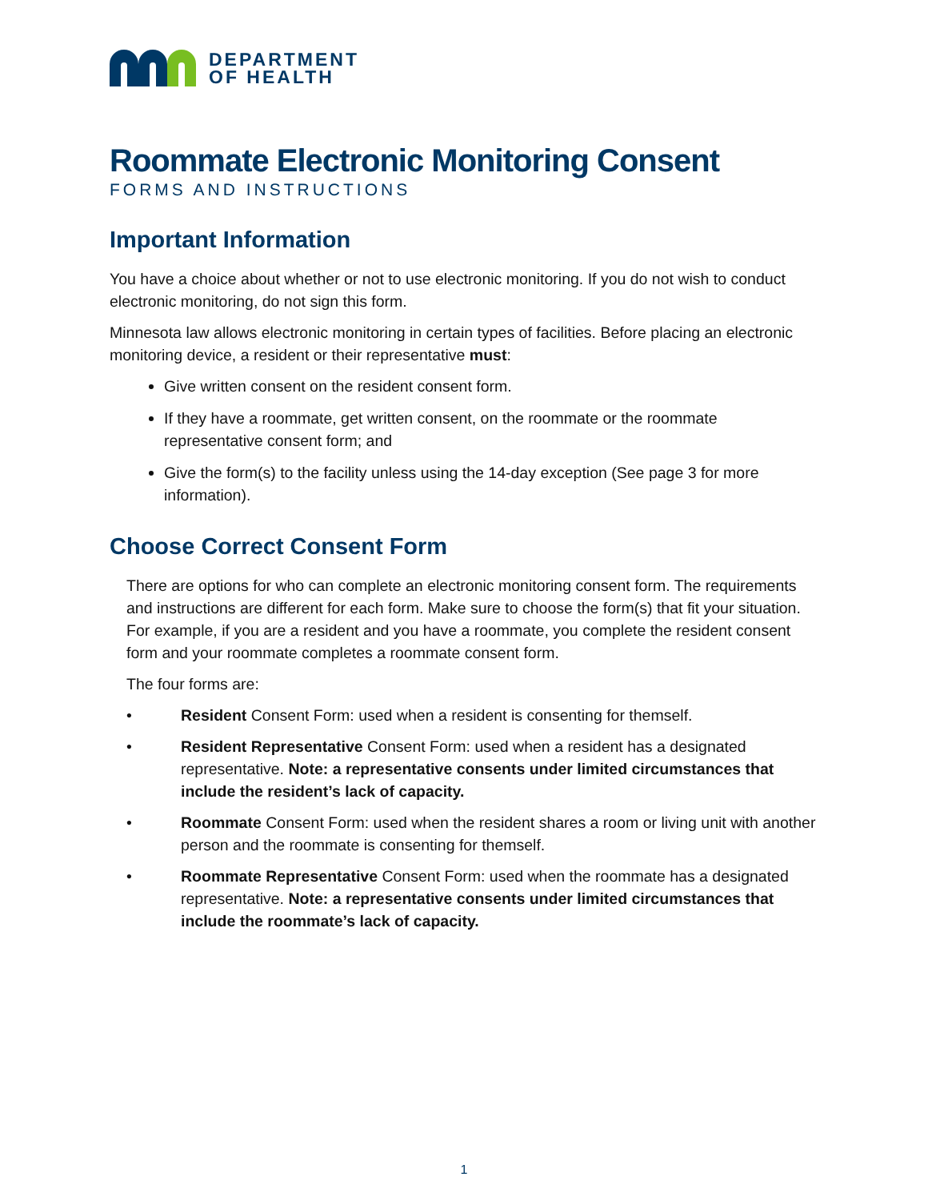DEPARTMENT
OF HEALTH
Roommate Electronic Monitoring Consent
FORMS AND INSTRUCTIONS
Important Information
You have a choice about whether or not to use electronic monitoring. If you do not wish to conduct electronic monitoring, do not sign this form.
Minnesota law allows electronic monitoring in certain types of facilities. Before placing an electronic monitoring device, a resident or their representative must:
Give written consent on the resident consent form.
If they have a roommate, get written consent, on the roommate or the roommate representative consent form; and
Give the form(s) to the facility unless using the 14-day exception (See page 3 for more information).
Choose Correct Consent Form
There are options for who can complete an electronic monitoring consent form. The requirements and instructions are different for each form. Make sure to choose the form(s) that fit your situation. For example, if you are a resident and you have a roommate, you complete the resident consent form and your roommate completes a roommate consent form.
The four forms are:
• Resident Consent Form: used when a resident is consenting for themself.
• Resident Representative Consent Form: used when a resident has a designated representative. Note: a representative consents under limited circumstances that include the resident’s lack of capacity.
• Roommate Consent Form: used when the resident shares a room or living unit with another person and the roommate is consenting for themself.
• Roommate Representative Consent Form: used when the roommate has a designated representative. Note: a representative consents under limited circumstances that include the roommate’s lack of capacity.
1